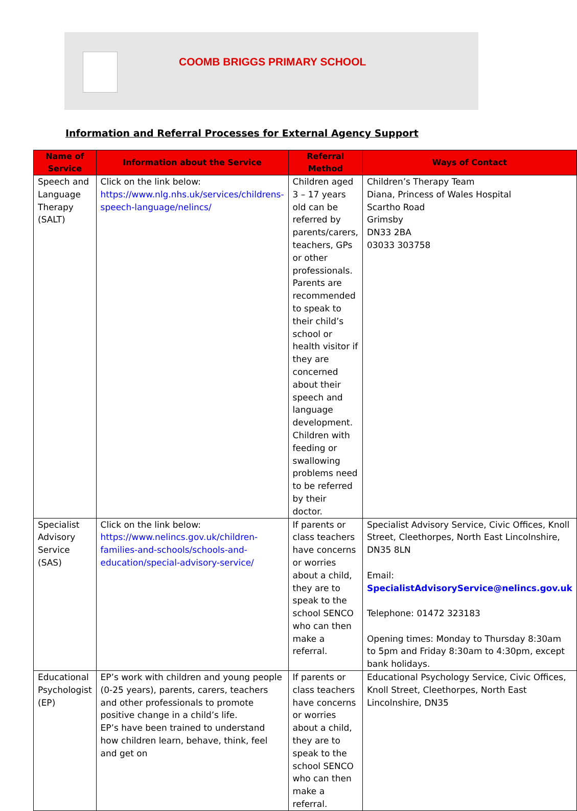COOMB BRIGGS PRIMARY SCHOOL
Information and Referral Processes for External Agency Support
| Name of Service | Information about the Service | Referral Method | Ways of Contact |
| --- | --- | --- | --- |
| Speech and Language Therapy (SALT) | Click on the link below: https://www.nlg.nhs.uk/services/childrens-speech-language/nelincs/ | Children aged 3 – 17 years old can be referred by parents/carers, teachers, GPs or other professionals. Parents are recommended to speak to their child’s school or health visitor if they are concerned about their speech and language development. Children with feeding or swallowing problems need to be referred by their doctor. | Children’s Therapy Team Diana, Princess of Wales Hospital Scartho Road Grimsby DN33 2BA 03033 303758 |
| Specialist Advisory Service (SAS) | Click on the link below: https://www.nelincs.gov.uk/children-families-and-schools/schools-and-education/special-advisory-service/ | If parents or class teachers have concerns or worries about a child, they are to speak to the school SENCO who can then make a referral. | Specialist Advisory Service, Civic Offices, Knoll Street, Cleethorpes, North East Lincolnshire, DN35 8LN Email: SpecialistAdvisoryService@nelincs.gov.uk Telephone: 01472 323183 Opening times: Monday to Thursday 8:30am to 5pm and Friday 8:30am to 4:30pm, except bank holidays. |
| Educational Psychologist (EP) | EP’s work with children and young people (0-25 years), parents, carers, teachers and other professionals to promote positive change in a child’s life. EP’s have been trained to understand how children learn, behave, think, feel and get on | If parents or class teachers have concerns or worries about a child, they are to speak to the school SENCO who can then make a referral. | Educational Psychology Service, Civic Offices, Knoll Street, Cleethorpes, North East Lincolnshire, DN35 |